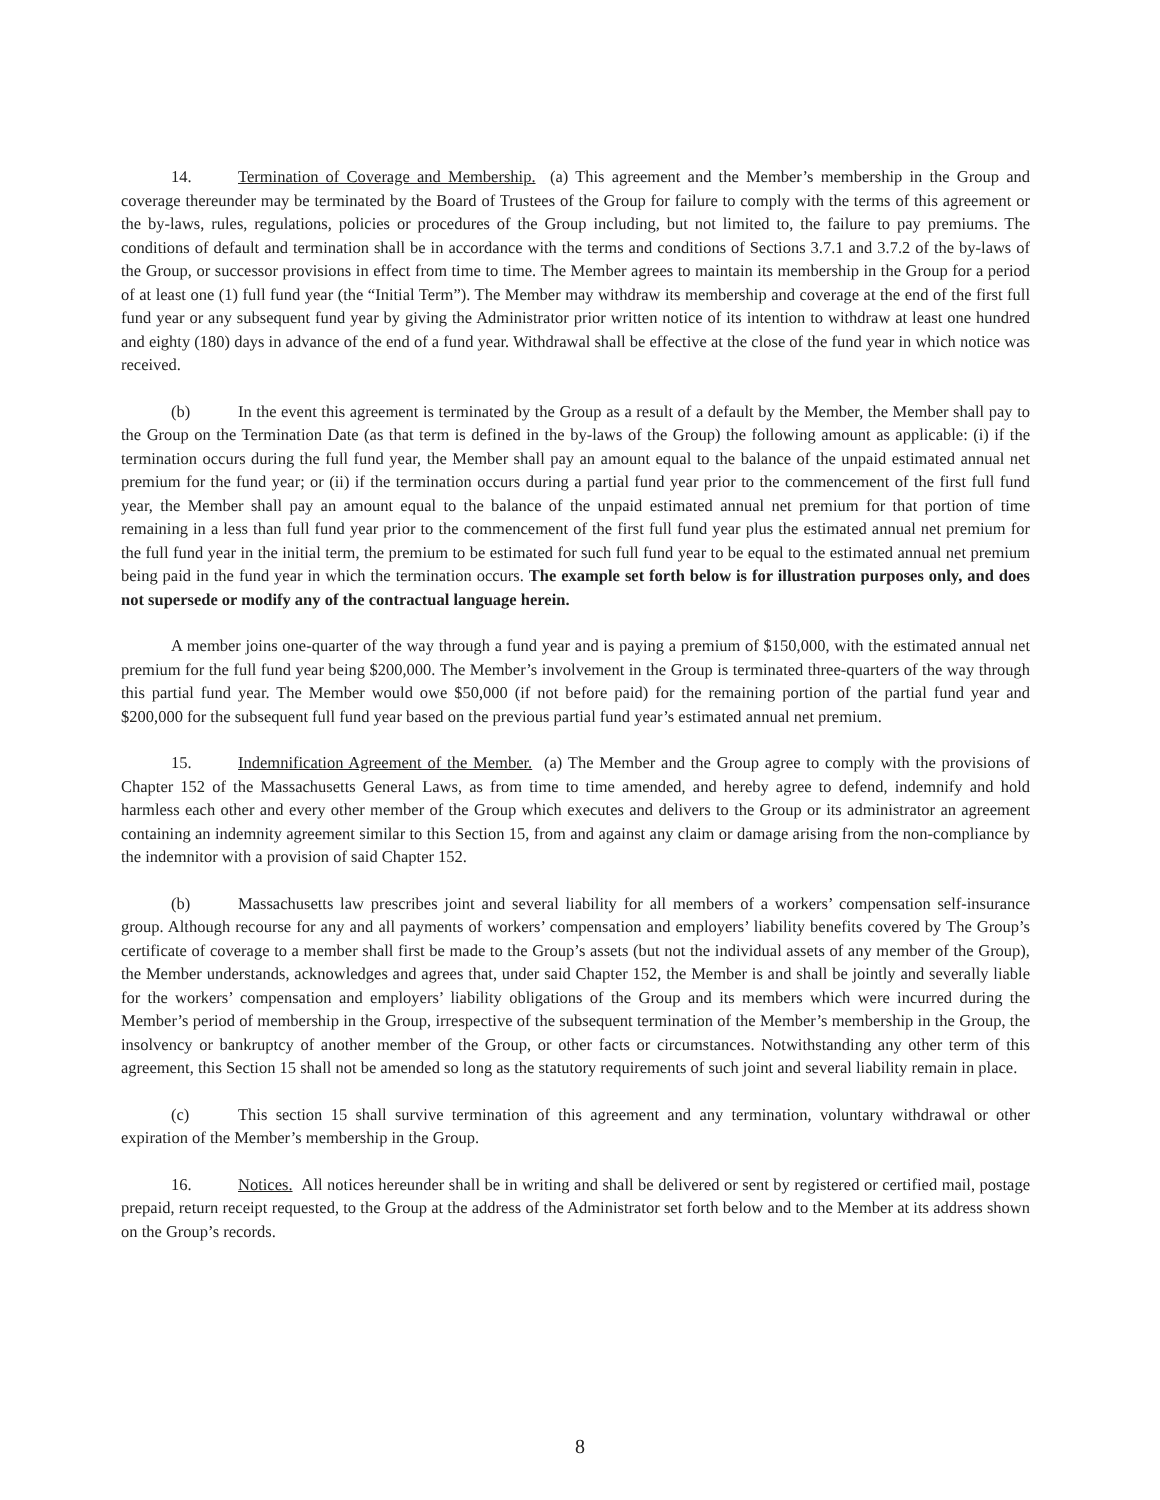14. Termination of Coverage and Membership. (a) This agreement and the Member’s membership in the Group and coverage thereunder may be terminated by the Board of Trustees of the Group for failure to comply with the terms of this agreement or the by-laws, rules, regulations, policies or procedures of the Group including, but not limited to, the failure to pay premiums. The conditions of default and termination shall be in accordance with the terms and conditions of Sections 3.7.1 and 3.7.2 of the by-laws of the Group, or successor provisions in effect from time to time. The Member agrees to maintain its membership in the Group for a period of at least one (1) full fund year (the “Initial Term”). The Member may withdraw its membership and coverage at the end of the first full fund year or any subsequent fund year by giving the Administrator prior written notice of its intention to withdraw at least one hundred and eighty (180) days in advance of the end of a fund year. Withdrawal shall be effective at the close of the fund year in which notice was received.
(b) In the event this agreement is terminated by the Group as a result of a default by the Member, the Member shall pay to the Group on the Termination Date (as that term is defined in the by-laws of the Group) the following amount as applicable: (i) if the termination occurs during the full fund year, the Member shall pay an amount equal to the balance of the unpaid estimated annual net premium for the fund year; or (ii) if the termination occurs during a partial fund year prior to the commencement of the first full fund year, the Member shall pay an amount equal to the balance of the unpaid estimated annual net premium for that portion of time remaining in a less than full fund year prior to the commencement of the first full fund year plus the estimated annual net premium for the full fund year in the initial term, the premium to be estimated for such full fund year to be equal to the estimated annual net premium being paid in the fund year in which the termination occurs. The example set forth below is for illustration purposes only, and does not supersede or modify any of the contractual language herein.
A member joins one-quarter of the way through a fund year and is paying a premium of $150,000, with the estimated annual net premium for the full fund year being $200,000. The Member’s involvement in the Group is terminated three-quarters of the way through this partial fund year. The Member would owe $50,000 (if not before paid) for the remaining portion of the partial fund year and $200,000 for the subsequent full fund year based on the previous partial fund year’s estimated annual net premium.
15. Indemnification Agreement of the Member. (a) The Member and the Group agree to comply with the provisions of Chapter 152 of the Massachusetts General Laws, as from time to time amended, and hereby agree to defend, indemnify and hold harmless each other and every other member of the Group which executes and delivers to the Group or its administrator an agreement containing an indemnity agreement similar to this Section 15, from and against any claim or damage arising from the non-compliance by the indemnitor with a provision of said Chapter 152.
(b) Massachusetts law prescribes joint and several liability for all members of a workers’ compensation self-insurance group. Although recourse for any and all payments of workers’ compensation and employers’ liability benefits covered by The Group’s certificate of coverage to a member shall first be made to the Group’s assets (but not the individual assets of any member of the Group), the Member understands, acknowledges and agrees that, under said Chapter 152, the Member is and shall be jointly and severally liable for the workers’ compensation and employers’ liability obligations of the Group and its members which were incurred during the Member’s period of membership in the Group, irrespective of the subsequent termination of the Member’s membership in the Group, the insolvency or bankruptcy of another member of the Group, or other facts or circumstances. Notwithstanding any other term of this agreement, this Section 15 shall not be amended so long as the statutory requirements of such joint and several liability remain in place.
(c) This section 15 shall survive termination of this agreement and any termination, voluntary withdrawal or other expiration of the Member’s membership in the Group.
16. Notices. All notices hereunder shall be in writing and shall be delivered or sent by registered or certified mail, postage prepaid, return receipt requested, to the Group at the address of the Administrator set forth below and to the Member at its address shown on the Group’s records.
8